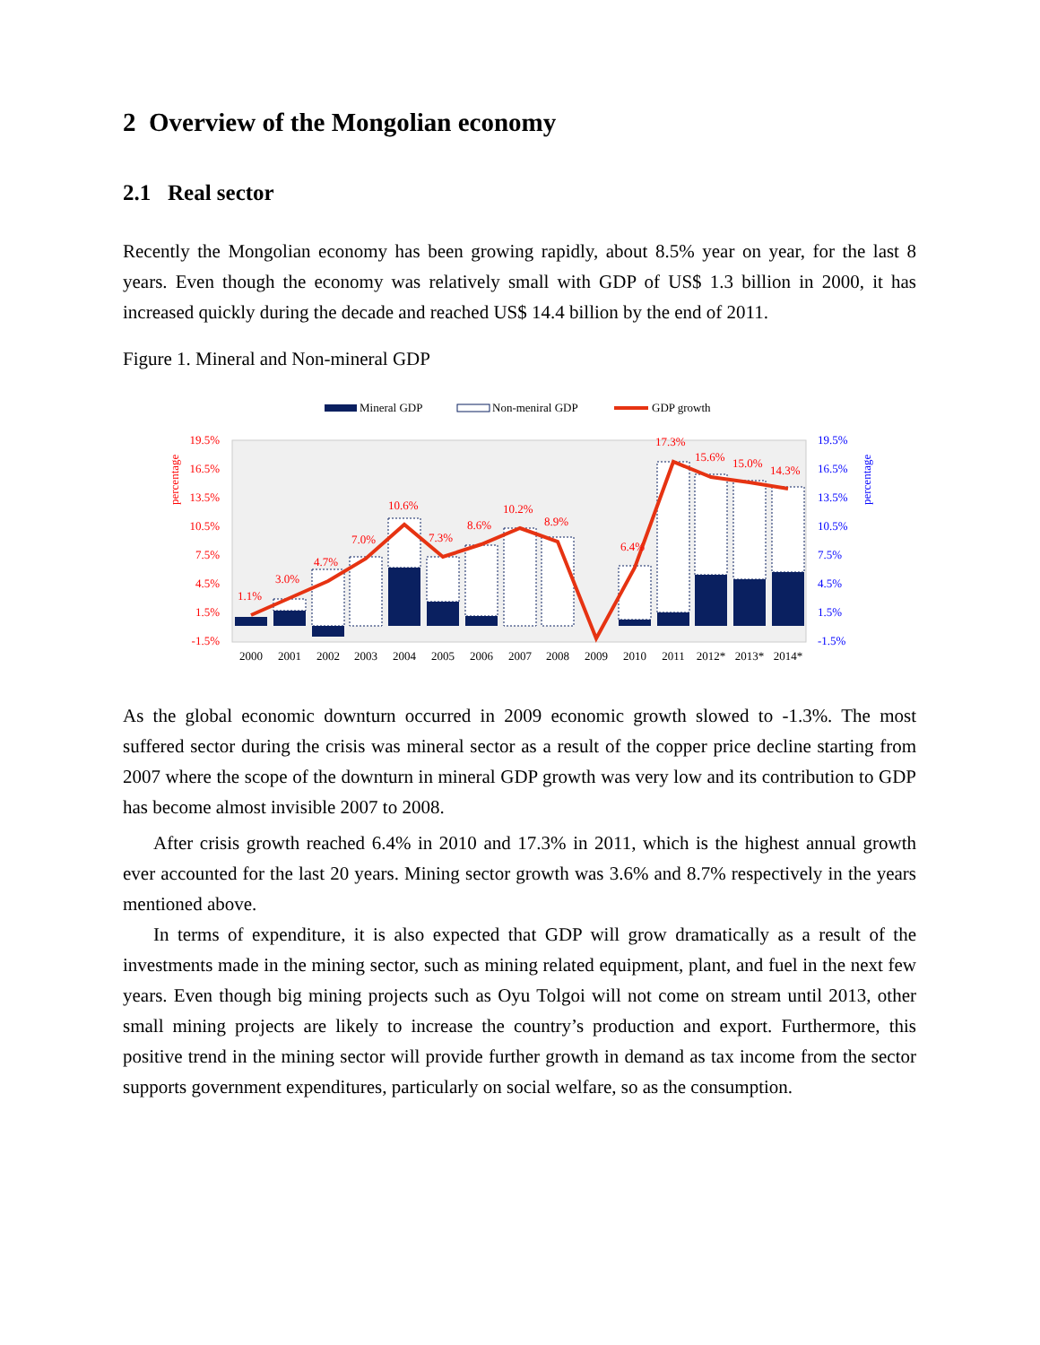2 Overview of the Mongolian economy
2.1 Real sector
Recently the Mongolian economy has been growing rapidly, about 8.5% year on year, for the last 8 years. Even though the economy was relatively small with GDP of US$ 1.3 billion in 2000, it has increased quickly during the decade and reached US$ 14.4 billion by the end of 2011.
Figure 1. Mineral and Non-mineral GDP
Mineral GDP
Non-meniral GDP
GDP growth
19.5%
16.5%
13.5%
10.5%
7.5%
4.5%
1.5%
-1.5%
19.5%
16.5%
13.5%
10.5%
7.5%
4.5%
1.5%
-1.5%
1.1%
3.0%
4.7%
7.0%
10.6%
7.3%
8.6%
10.2%
8.9%
6.4%
17.3%
15.6%
15.0%
14.3%
2000
2001
2002
2003
2004
2005
2006
2007
2008
2009
2010
2011
2012*
2013*
2014*
percentage
percentage
As the global economic downturn occurred in 2009 economic growth slowed to -1.3%. The most suffered sector during the crisis was mineral sector as a result of the copper price decline starting from 2007 where the scope of the downturn in mineral GDP growth was very low and its contribution to GDP has become almost invisible 2007 to 2008.
After crisis growth reached 6.4% in 2010 and 17.3% in 2011, which is the highest annual growth ever accounted for the last 20 years. Mining sector growth was 3.6% and 8.7% respectively in the years mentioned above.
In terms of expenditure, it is also expected that GDP will grow dramatically as a result of the investments made in the mining sector, such as mining related equipment, plant, and fuel in the next few years. Even though big mining projects such as Oyu Tolgoi will not come on stream until 2013, other small mining projects are likely to increase the country’s production and export. Furthermore, this positive trend in the mining sector will provide further growth in demand as tax income from the sector supports government expenditures, particularly on social welfare, so as the consumption.